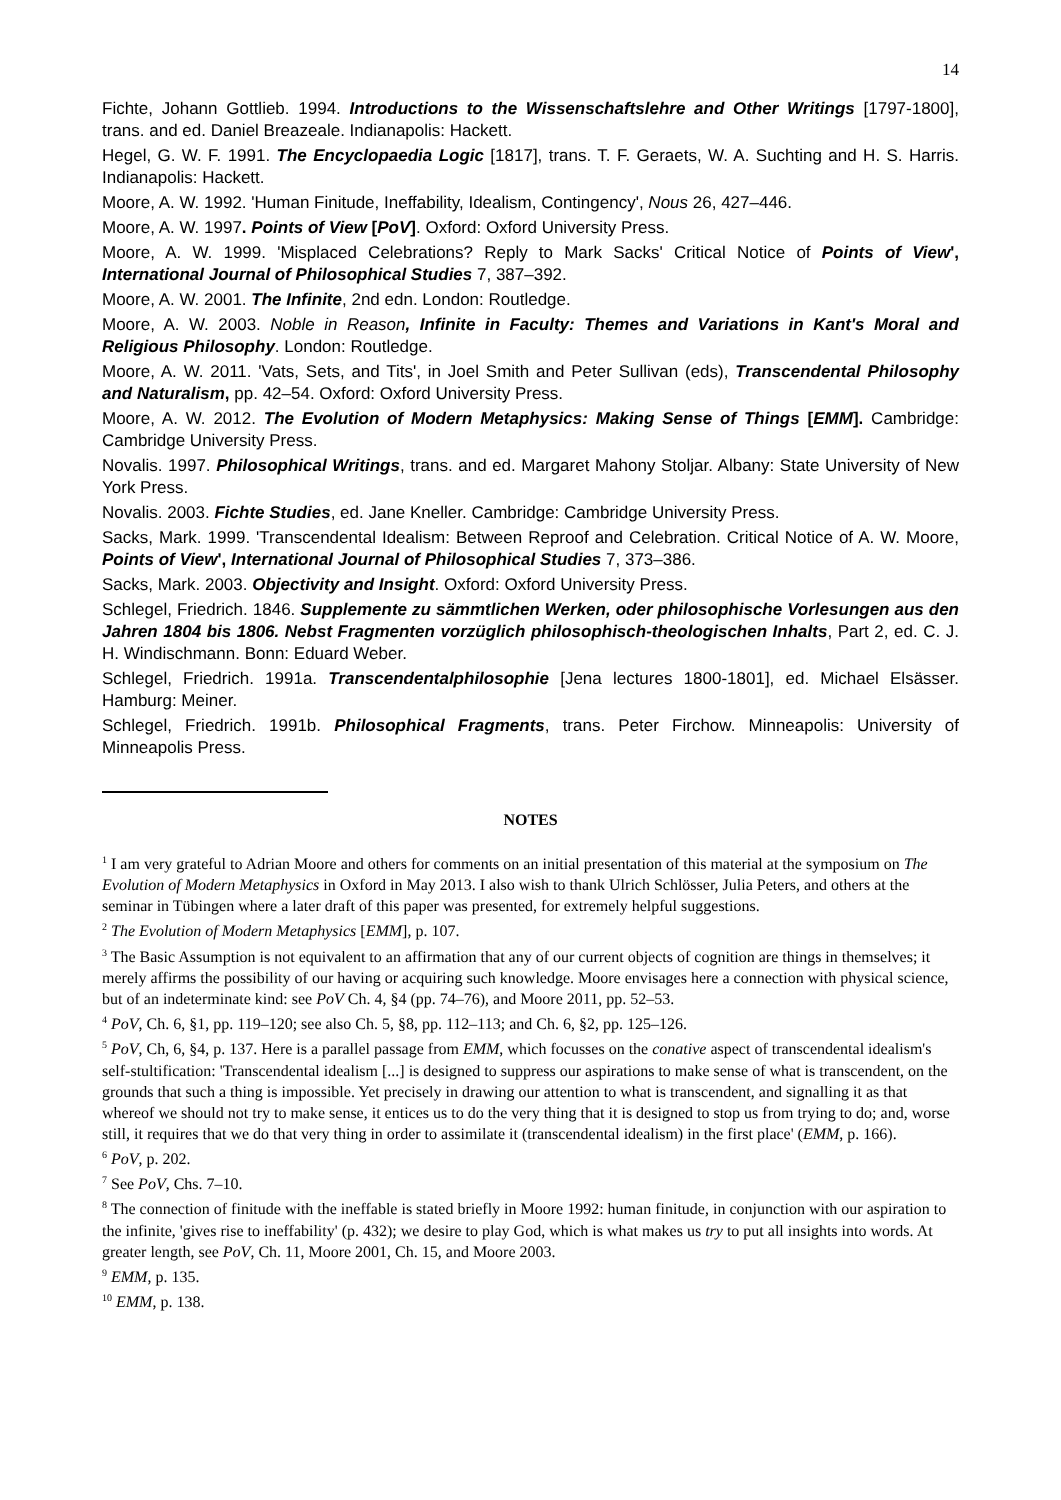14
Fichte, Johann Gottlieb. 1994. Introductions to the Wissenschaftslehre and Other Writings [1797-1800], trans. and ed. Daniel Breazeale. Indianapolis: Hackett.
Hegel, G. W. F. 1991. The Encyclopaedia Logic [1817], trans. T. F. Geraets, W. A. Suchting and H. S. Harris. Indianapolis: Hackett.
Moore, A. W. 1992. 'Human Finitude, Ineffability, Idealism, Contingency', Nous 26, 427–446.
Moore, A. W. 1997. Points of View [PoV]. Oxford: Oxford University Press.
Moore, A. W. 1999. 'Misplaced Celebrations? Reply to Mark Sacks' Critical Notice of Points of View', International Journal of Philosophical Studies 7, 387–392.
Moore, A. W. 2001. The Infinite, 2nd edn. London: Routledge.
Moore, A. W. 2003. Noble in Reason, Infinite in Faculty: Themes and Variations in Kant's Moral and Religious Philosophy. London: Routledge.
Moore, A. W. 2011. 'Vats, Sets, and Tits', in Joel Smith and Peter Sullivan (eds), Transcendental Philosophy and Naturalism, pp. 42–54. Oxford: Oxford University Press.
Moore, A. W. 2012. The Evolution of Modern Metaphysics: Making Sense of Things [EMM]. Cambridge: Cambridge University Press.
Novalis. 1997. Philosophical Writings, trans. and ed. Margaret Mahony Stoljar. Albany: State University of New York Press.
Novalis. 2003. Fichte Studies, ed. Jane Kneller. Cambridge: Cambridge University Press.
Sacks, Mark. 1999. 'Transcendental Idealism: Between Reproof and Celebration. Critical Notice of A. W. Moore, Points of View', International Journal of Philosophical Studies 7, 373–386.
Sacks, Mark. 2003. Objectivity and Insight. Oxford: Oxford University Press.
Schlegel, Friedrich. 1846. Supplemente zu sämmtlichen Werken, oder philosophische Vorlesungen aus den Jahren 1804 bis 1806. Nebst Fragmenten vorzüglich philosophisch-theologischen Inhalts, Part 2, ed. C. J. H. Windischmann. Bonn: Eduard Weber.
Schlegel, Friedrich. 1991a. Transcendentalphilosophie [Jena lectures 1800-1801], ed. Michael Elsässer. Hamburg: Meiner.
Schlegel, Friedrich. 1991b. Philosophical Fragments, trans. Peter Firchow. Minneapolis: University of Minneapolis Press.
NOTES
<sup>1</sup> I am very grateful to Adrian Moore and others for comments on an initial presentation of this material at the symposium on The Evolution of Modern Metaphysics in Oxford in May 2013. I also wish to thank Ulrich Schlösser, Julia Peters, and others at the seminar in Tübingen where a later draft of this paper was presented, for extremely helpful suggestions.
<sup>2</sup> The Evolution of Modern Metaphysics [EMM], p. 107.
<sup>3</sup> The Basic Assumption is not equivalent to an affirmation that any of our current objects of cognition are things in themselves; it merely affirms the possibility of our having or acquiring such knowledge. Moore envisages here a connection with physical science, but of an indeterminate kind: see PoV Ch. 4, §4 (pp. 74–76), and Moore 2011, pp. 52–53.
<sup>4</sup> PoV, Ch. 6, §1, pp. 119–120; see also Ch. 5, §8, pp. 112–113; and Ch. 6, §2, pp. 125–126.
<sup>5</sup> PoV, Ch, 6, §4, p. 137. Here is a parallel passage from EMM, which focusses on the conative aspect of transcendental idealism's self-stultification: 'Transcendental idealism [...] is designed to suppress our aspirations to make sense of what is transcendent, on the grounds that such a thing is impossible. Yet precisely in drawing our attention to what is transcendent, and signalling it as that whereof we should not try to make sense, it entices us to do the very thing that it is designed to stop us from trying to do; and, worse still, it requires that we do that very thing in order to assimilate it (transcendental idealism) in the first place' (EMM, p. 166).
<sup>6</sup> PoV, p. 202.
<sup>7</sup> See PoV, Chs. 7–10.
<sup>8</sup> The connection of finitude with the ineffable is stated briefly in Moore 1992: human finitude, in conjunction with our aspiration to the infinite, 'gives rise to ineffability' (p. 432); we desire to play God, which is what makes us try to put all insights into words. At greater length, see PoV, Ch. 11, Moore 2001, Ch. 15, and Moore 2003.
<sup>9</sup> EMM, p. 135.
<sup>10</sup> EMM, p. 138.